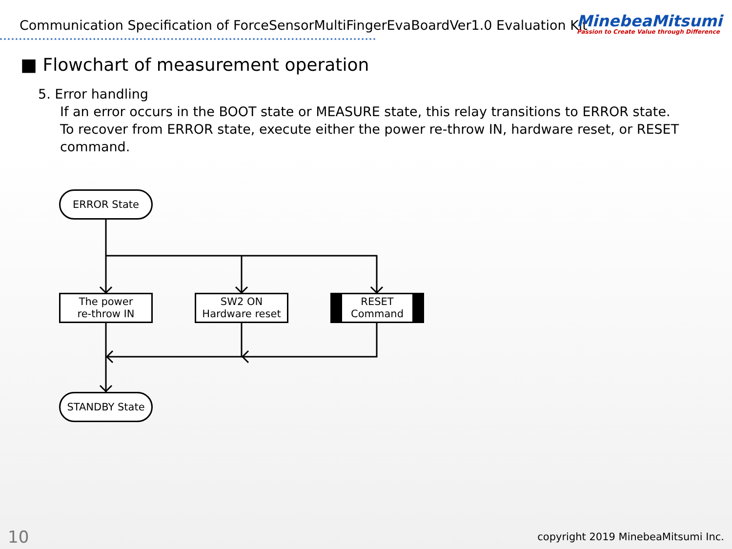Communication Specification of ForceSensorMultiFingerEvaBoardVer1.0 Evaluation Kit
MinebeaMitsumi
Passion to Create Value through Difference
■ Flowchart of measurement operation
5. Error handling
If an error occurs in the BOOT state or MEASURE state, this relay transitions to ERROR state.
To recover from ERROR state, execute either the power re-throw IN, hardware reset, or RESET command.
ERROR State
The power
re-throw IN
SW2 ON
Hardware reset
RESET
Command
STANDBY State
10
copyright 2019 MinebeaMitsumi Inc.